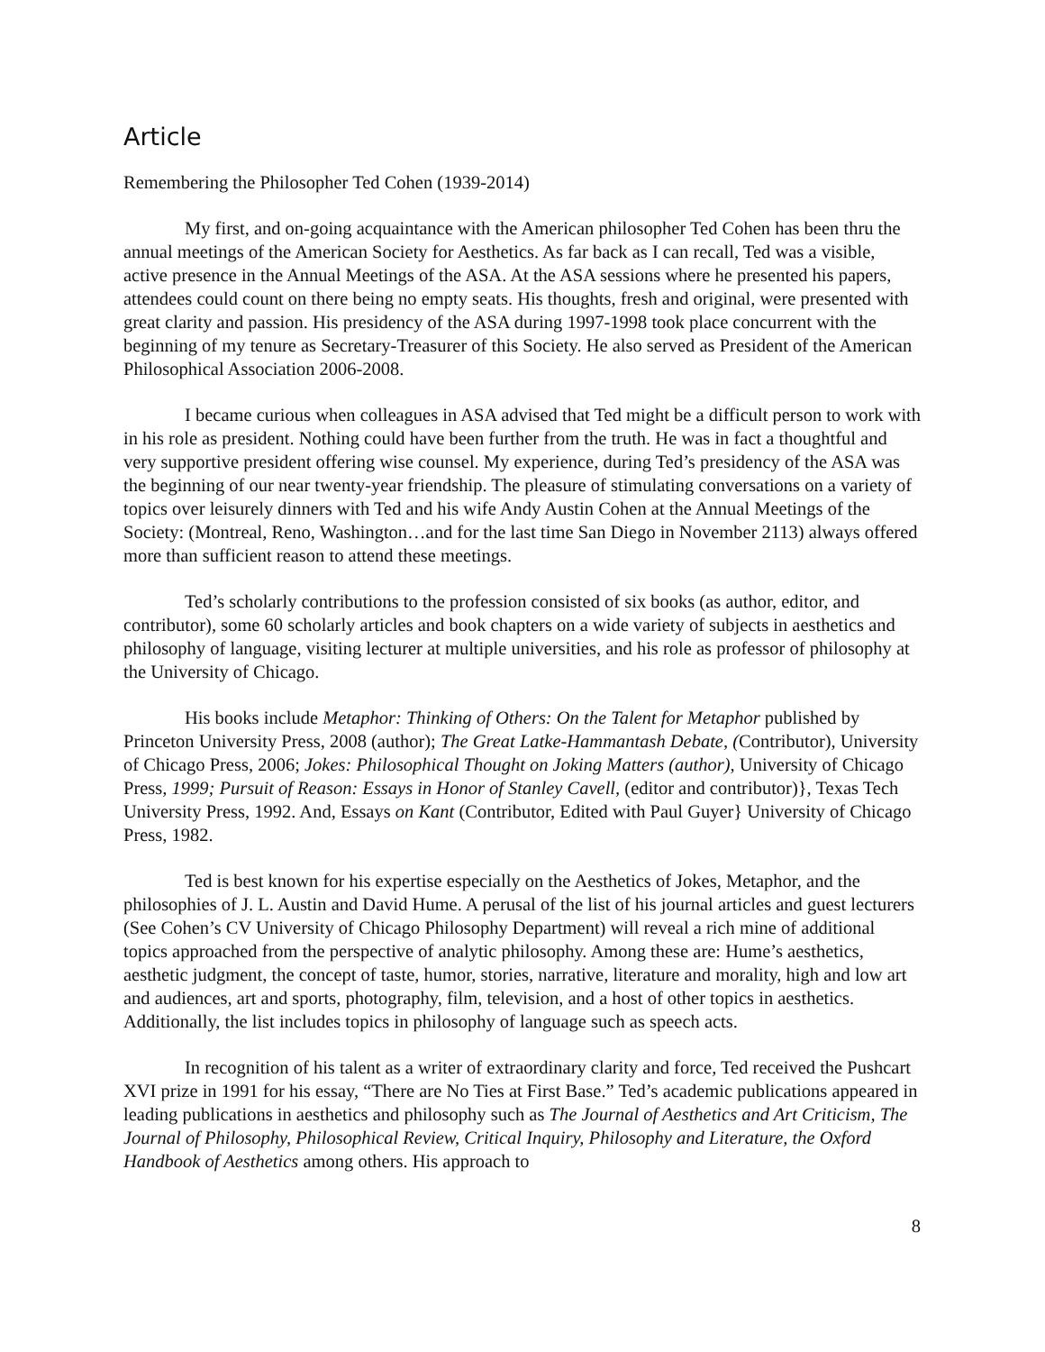Article
Remembering the Philosopher Ted Cohen (1939-2014)
My first, and on-going acquaintance with the American philosopher Ted Cohen has been thru the annual meetings of the American Society for Aesthetics. As far back as I can recall, Ted was a visible, active presence in the Annual Meetings of the ASA. At the ASA sessions where he presented his papers, attendees could count on there being no empty seats. His thoughts, fresh and original, were presented with great clarity and passion. His presidency of the ASA during 1997-1998 took place concurrent with the beginning of my tenure as Secretary-Treasurer of this Society. He also served as President of the American Philosophical Association 2006-2008.
I became curious when colleagues in ASA advised that Ted might be a difficult person to work with in his role as president. Nothing could have been further from the truth. He was in fact a thoughtful and very supportive president offering wise counsel. My experience, during Ted’s presidency of the ASA was the beginning of our near twenty-year friendship. The pleasure of stimulating conversations on a variety of topics over leisurely dinners with Ted and his wife Andy Austin Cohen at the Annual Meetings of the Society: (Montreal, Reno, Washington…and for the last time San Diego in November 2113) always offered more than sufficient reason to attend these meetings.
Ted’s scholarly contributions to the profession consisted of six books (as author, editor, and contributor), some 60 scholarly articles and book chapters on a wide variety of subjects in aesthetics and philosophy of language, visiting lecturer at multiple universities, and his role as professor of philosophy at the University of Chicago.
His books include Metaphor: Thinking of Others: On the Talent for Metaphor published by Princeton University Press, 2008 (author); The Great Latke-Hammantash Debate, (Contributor), University of Chicago Press, 2006; Jokes: Philosophical Thought on Joking Matters (author), University of Chicago Press, 1999; Pursuit of Reason: Essays in Honor of Stanley Cavell, (editor and contributor)}, Texas Tech University Press, 1992. And, Essays on Kant (Contributor, Edited with Paul Guyer} University of Chicago Press, 1982.
Ted is best known for his expertise especially on the Aesthetics of Jokes, Metaphor, and the philosophies of J. L. Austin and David Hume. A perusal of the list of his journal articles and guest lecturers (See Cohen’s CV University of Chicago Philosophy Department) will reveal a rich mine of additional topics approached from the perspective of analytic philosophy. Among these are: Hume’s aesthetics, aesthetic judgment, the concept of taste, humor, stories, narrative, literature and morality, high and low art and audiences, art and sports, photography, film, television, and a host of other topics in aesthetics. Additionally, the list includes topics in philosophy of language such as speech acts.
In recognition of his talent as a writer of extraordinary clarity and force, Ted received the Pushcart XVI prize in 1991 for his essay, “There are No Ties at First Base.” Ted’s academic publications appeared in leading publications in aesthetics and philosophy such as The Journal of Aesthetics and Art Criticism, The Journal of Philosophy, Philosophical Review, Critical Inquiry, Philosophy and Literature, the Oxford Handbook of Aesthetics among others. His approach to
8